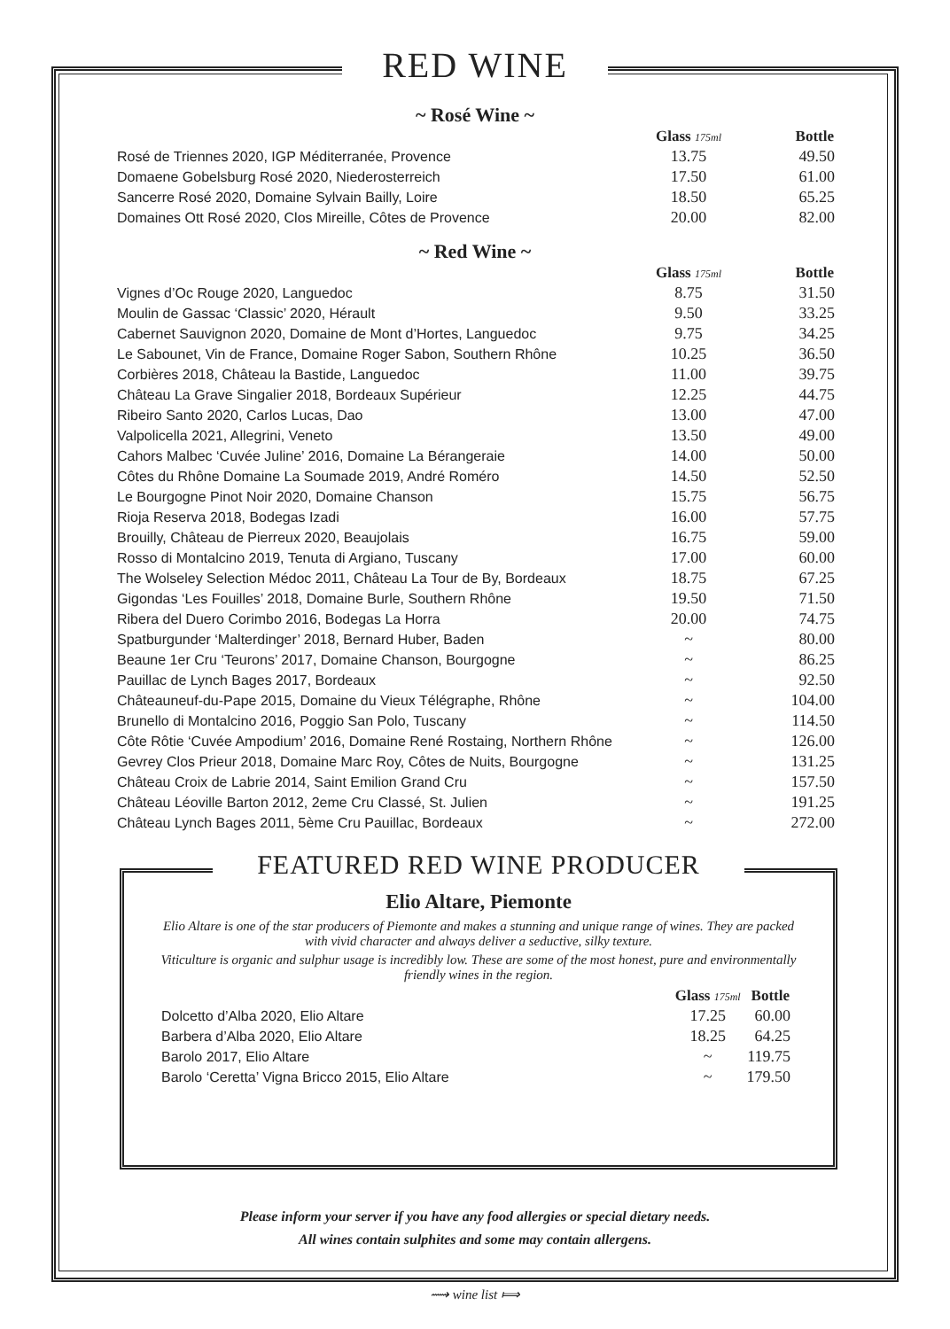RED WINE
~ Rosé Wine ~
| | Glass 175ml | Bottle |
| --- | --- | --- |
| Rosé de Triennes 2020, IGP Méditerranée, Provence | 13.75 | 49.50 |
| Domaene Gobelsburg Rosé 2020, Niederosterreich | 17.50 | 61.00 |
| Sancerre Rosé 2020, Domaine Sylvain Bailly, Loire | 18.50 | 65.25 |
| Domaines Ott Rosé 2020, Clos Mireille, Côtes de Provence | 20.00 | 82.00 |
~ Red Wine ~
| | Glass 175ml | Bottle |
| --- | --- | --- |
| Vignes d’Oc Rouge 2020, Languedoc | 8.75 | 31.50 |
| Moulin de Gassac ‘Classic’ 2020, Hérault | 9.50 | 33.25 |
| Cabernet Sauvignon 2020, Domaine de Mont d’Hortes, Languedoc | 9.75 | 34.25 |
| Le Sabounet, Vin de France, Domaine Roger Sabon, Southern Rhône | 10.25 | 36.50 |
| Corbières 2018, Château la Bastide, Languedoc | 11.00 | 39.75 |
| Château La Grave Singalier 2018, Bordeaux Supérieur | 12.25 | 44.75 |
| Ribeiro Santo 2020, Carlos Lucas, Dao | 13.00 | 47.00 |
| Valpolicella 2021, Allegrini, Veneto | 13.50 | 49.00 |
| Cahors Malbec ‘Cuvée Juline’ 2016, Domaine La Bérangeraie | 14.00 | 50.00 |
| Côtes du Rhône Domaine La Soumade 2019, André Roméro | 14.50 | 52.50 |
| Le Bourgogne Pinot Noir 2020, Domaine Chanson | 15.75 | 56.75 |
| Rioja Reserva 2018, Bodegas Izadi | 16.00 | 57.75 |
| Brouilly, Château de Pierreux 2020, Beaujolais | 16.75 | 59.00 |
| Rosso di Montalcino 2019, Tenuta di Argiano, Tuscany | 17.00 | 60.00 |
| The Wolseley Selection Médoc 2011, Château La Tour de By, Bordeaux | 18.75 | 67.25 |
| Gigondas ‘Les Fouilles’ 2018, Domaine Burle, Southern Rhône | 19.50 | 71.50 |
| Ribera del Duero Corimbo 2016, Bodegas La Horra | 20.00 | 74.75 |
| Spatburgunder ‘Malterdinger’ 2018, Bernard Huber, Baden | ~ | 80.00 |
| Beaune 1er Cru ‘Teurons’ 2017, Domaine Chanson, Bourgogne | ~ | 86.25 |
| Pauillac de Lynch Bages 2017, Bordeaux | ~ | 92.50 |
| Châteauneuf-du-Pape 2015, Domaine du Vieux Télégraphe, Rhône | ~ | 104.00 |
| Brunello di Montalcino 2016, Poggio San Polo, Tuscany | ~ | 114.50 |
| Côte Rôtie ‘Cuvée Ampodium’ 2016, Domaine René Rostaing, Northern Rhône | ~ | 126.00 |
| Gevrey Clos Prieur 2018, Domaine Marc Roy, Côtes de Nuits, Bourgogne | ~ | 131.25 |
| Château Croix de Labrie 2014, Saint Emilion Grand Cru | ~ | 157.50 |
| Château Léoville Barton 2012, 2eme Cru Classé, St. Julien | ~ | 191.25 |
| Château Lynch Bages 2011, 5ème Cru Pauillac, Bordeaux | ~ | 272.00 |
FEATURED RED WINE PRODUCER
Elio Altare, Piemonte
Elio Altare is one of the star producers of Piemonte and makes a stunning and unique range of wines. They are packed with vivid character and always deliver a seductive, silky texture.
Viticulture is organic and sulphur usage is incredibly low. These are some of the most honest, pure and environmentally friendly wines in the region.
| | Glass 175ml | Bottle |
| --- | --- | --- |
| Dolcetto d’Alba 2020, Elio Altare | 17.25 | 60.00 |
| Barbera d’Alba 2020, Elio Altare | 18.25 | 64.25 |
| Barolo 2017, Elio Altare | ~ | 119.75 |
| Barolo ‘Ceretta’ Vigna Bricco 2015, Elio Altare | ~ | 179.50 |
Please inform your server if you have any food allergies or special dietary needs.
All wines contain sulphites and some may contain allergens.
⟿ wine list ⟾